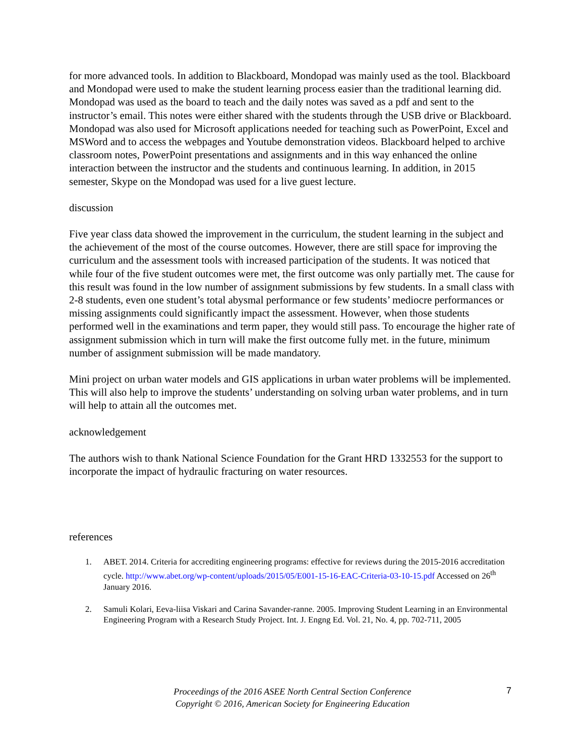for more advanced tools. In addition to Blackboard, Mondopad was mainly used as the tool. Blackboard and Mondopad were used to make the student learning process easier than the traditional learning did. Mondopad was used as the board to teach and the daily notes was saved as a pdf and sent to the instructor’s email. This notes were either shared with the students through the USB drive or Blackboard. Mondopad was also used for Microsoft applications needed for teaching such as PowerPoint, Excel and MSWord and to access the webpages and Youtube demonstration videos. Blackboard helped to archive classroom notes, PowerPoint presentations and assignments and in this way enhanced the online interaction between the instructor and the students and continuous learning. In addition, in 2015 semester, Skype on the Mondopad was used for a live guest lecture.
discussion
Five year class data showed the improvement in the curriculum, the student learning in the subject and the achievement of the most of the course outcomes. However, there are still space for improving the curriculum and the assessment tools with increased participation of the students. It was noticed that while four of the five student outcomes were met, the first outcome was only partially met. The cause for this result was found in the low number of assignment submissions by few students. In a small class with 2-8 students, even one student’s total abysmal performance or few students’ mediocre performances or missing assignments could significantly impact the assessment. However, when those students performed well in the examinations and term paper, they would still pass. To encourage the higher rate of assignment submission which in turn will make the first outcome fully met. in the future, minimum number of assignment submission will be made mandatory.
Mini project on urban water models and GIS applications in urban water problems will be implemented. This will also help to improve the students’ understanding on solving urban water problems, and in turn will help to attain all the outcomes met.
acknowledgement
The authors wish to thank National Science Foundation for the Grant HRD 1332553 for the support to incorporate the impact of hydraulic fracturing on water resources.
references
1. ABET. 2014. Criteria for accrediting engineering programs: effective for reviews during the 2015-2016 accreditation cycle. http://www.abet.org/wp-content/uploads/2015/05/E001-15-16-EAC-Criteria-03-10-15.pdf Accessed on 26<sup>th</sup> January 2016.
2. Samuli Kolari, Eeva-liisa Viskari and Carina Savander-ranne. 2005. Improving Student Learning in an Environmental Engineering Program with a Research Study Project. Int. J. Engng Ed. Vol. 21, No. 4, pp. 702-711, 2005
Proceedings of the 2016 ASEE North Central Section Conference
Copyright © 2016, American Society for Engineering Education
7